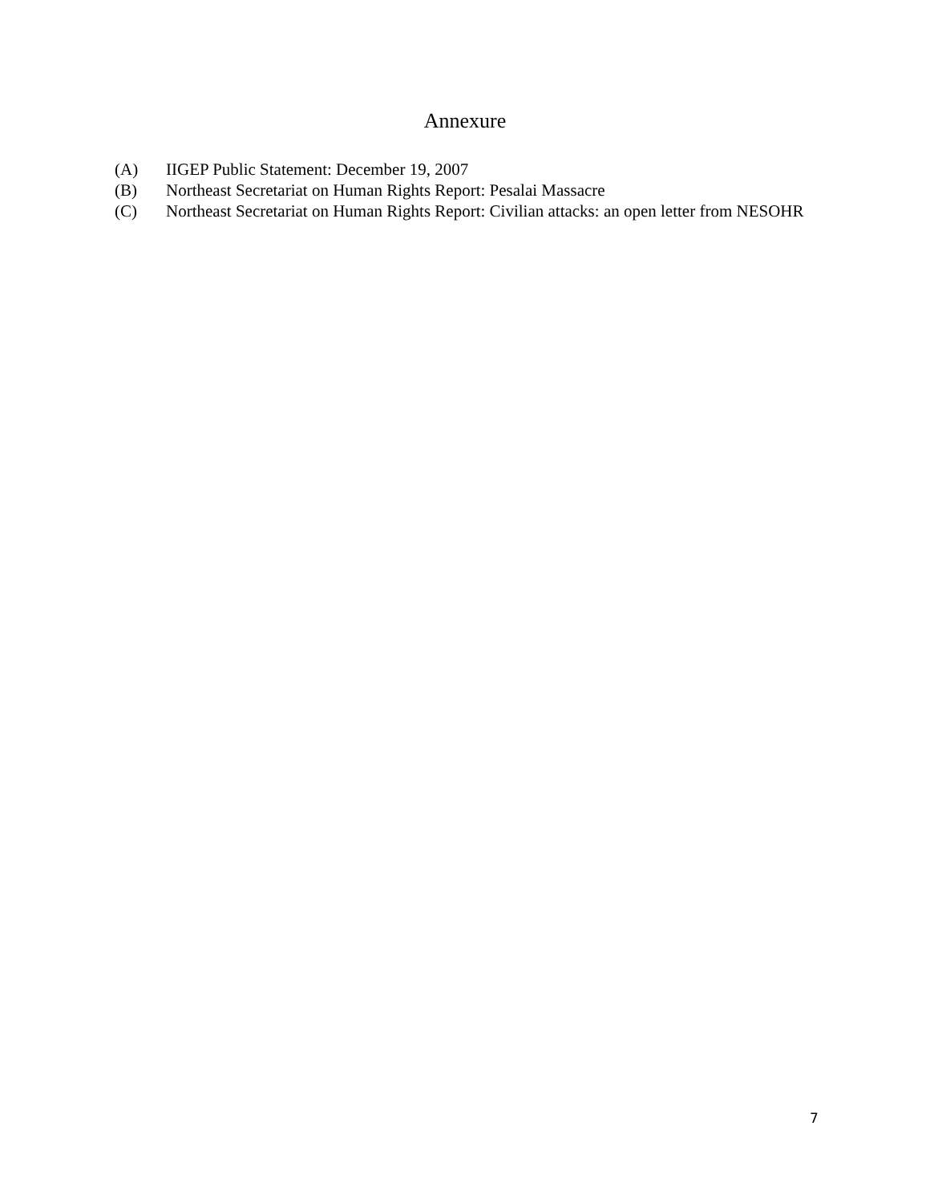Annexure
(A) IIGEP Public Statement: December 19, 2007
(B) Northeast Secretariat on Human Rights Report: Pesalai Massacre
(C) Northeast Secretariat on Human Rights Report: Civilian attacks: an open letter from NESOHR
7